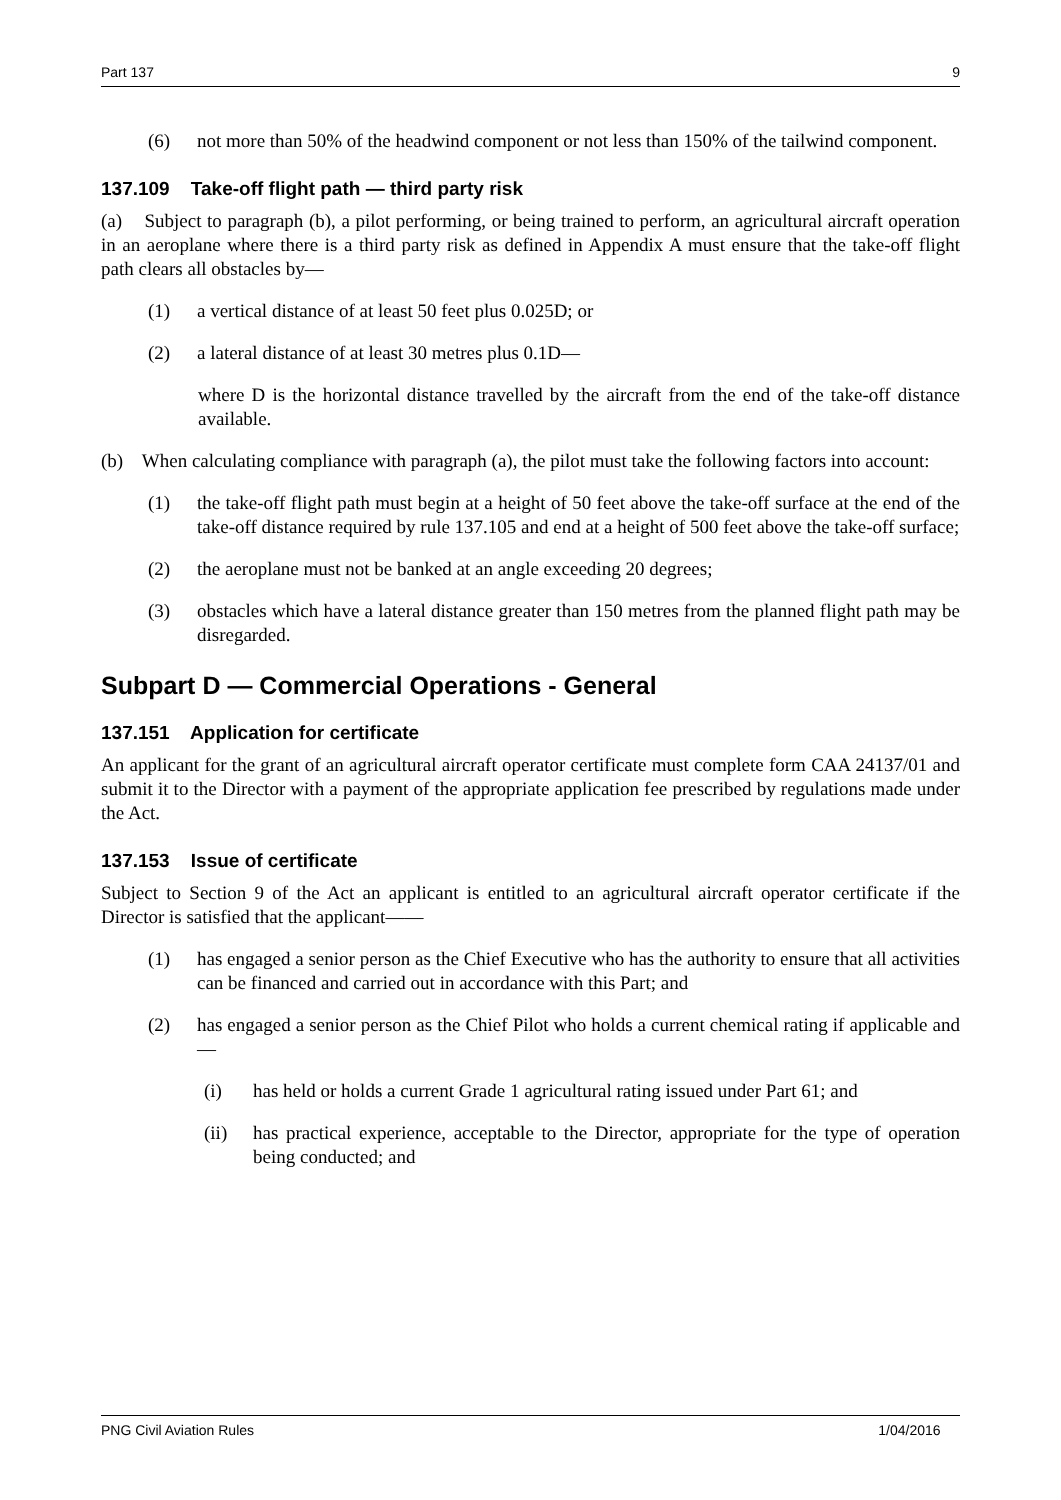Part 137 9
(6) not more than 50% of the headwind component or not less than 150% of the tailwind component.
137.109 Take-off flight path — third party risk
(a) Subject to paragraph (b), a pilot performing, or being trained to perform, an agricultural aircraft operation in an aeroplane where there is a third party risk as defined in Appendix A must ensure that the take-off flight path clears all obstacles by—
(1) a vertical distance of at least 50 feet plus 0.025D; or
(2) a lateral distance of at least 30 metres plus 0.1D—
where D is the horizontal distance travelled by the aircraft from the end of the take-off distance available.
(b) When calculating compliance with paragraph (a), the pilot must take the following factors into account:
(1) the take-off flight path must begin at a height of 50 feet above the take-off surface at the end of the take-off distance required by rule 137.105 and end at a height of 500 feet above the take-off surface;
(2) the aeroplane must not be banked at an angle exceeding 20 degrees;
(3) obstacles which have a lateral distance greater than 150 metres from the planned flight path may be disregarded.
Subpart D — Commercial Operations - General
137.151 Application for certificate
An applicant for the grant of an agricultural aircraft operator certificate must complete form CAA 24137/01 and submit it to the Director with a payment of the appropriate application fee prescribed by regulations made under the Act.
137.153 Issue of certificate
Subject to Section 9 of the Act an applicant is entitled to an agricultural aircraft operator certificate if the Director is satisfied that the applicant——
(1) has engaged a senior person as the Chief Executive who has the authority to ensure that all activities can be financed and carried out in accordance with this Part; and
(2) has engaged a senior person as the Chief Pilot who holds a current chemical rating if applicable and—
(i) has held or holds a current Grade 1 agricultural rating issued under Part 61; and
(ii) has practical experience, acceptable to the Director, appropriate for the type of operation being conducted; and
PNG Civil Aviation Rules 1/04/2016